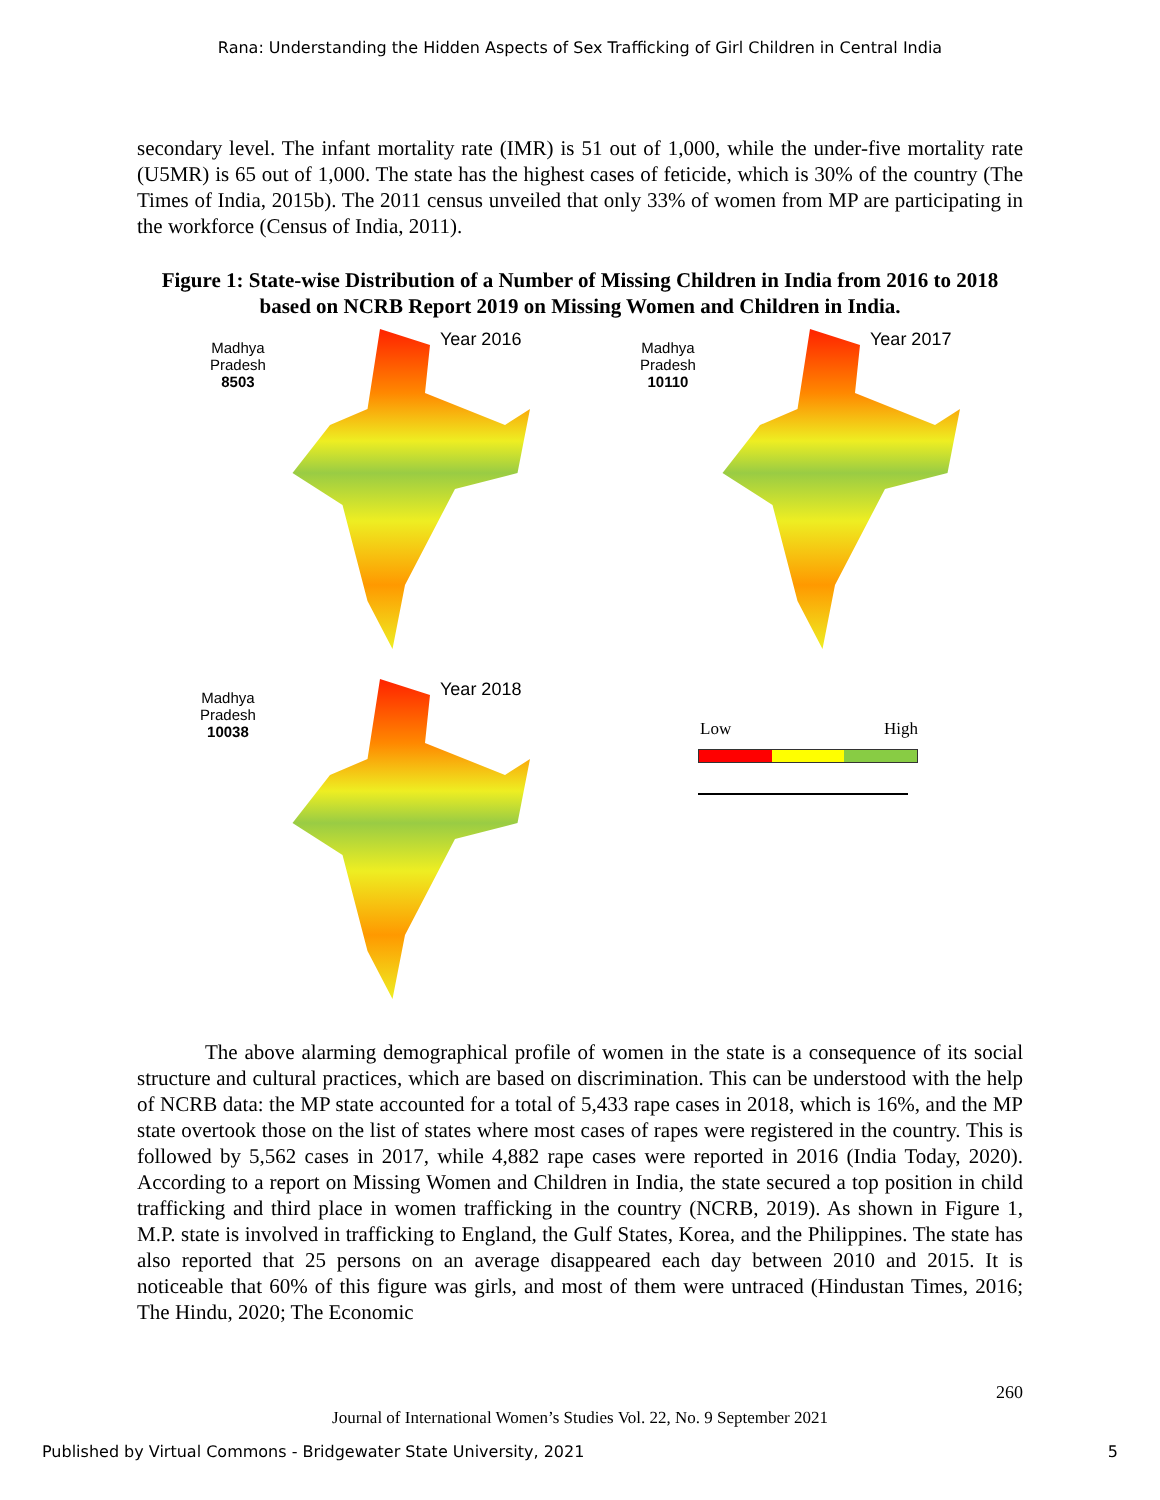Rana: Understanding the Hidden Aspects of Sex Trafficking of Girl Children in Central India
secondary level. The infant mortality rate (IMR) is 51 out of 1,000, while the under-five mortality rate (U5MR) is 65 out of 1,000. The state has the highest cases of feticide, which is 30% of the country (The Times of India, 2015b). The 2011 census unveiled that only 33% of women from MP are participating in the workforce (Census of India, 2011).
Figure 1: State-wise Distribution of a Number of Missing Children in India from 2016 to 2018 based on NCRB Report 2019 on Missing Women and Children in India.
Madhya
Pradesh
8503
Year 2016
Madhya
Pradesh
10110
Year 2017
Madhya
Pradesh
10038
Year 2018
Low High
The above alarming demographical profile of women in the state is a consequence of its social structure and cultural practices, which are based on discrimination. This can be understood with the help of NCRB data: the MP state accounted for a total of 5,433 rape cases in 2018, which is 16%, and the MP state overtook those on the list of states where most cases of rapes were registered in the country. This is followed by 5,562 cases in 2017, while 4,882 rape cases were reported in 2016 (India Today, 2020). According to a report on Missing Women and Children in India, the state secured a top position in child trafficking and third place in women trafficking in the country (NCRB, 2019). As shown in Figure 1, M.P. state is involved in trafficking to England, the Gulf States, Korea, and the Philippines. The state has also reported that 25 persons on an average disappeared each day between 2010 and 2015. It is noticeable that 60% of this figure was girls, and most of them were untraced (Hindustan Times, 2016; The Hindu, 2020; The Economic
260
Journal of International Women’s Studies Vol. 22, No. 9 September 2021
Published by Virtual Commons - Bridgewater State University, 2021 5